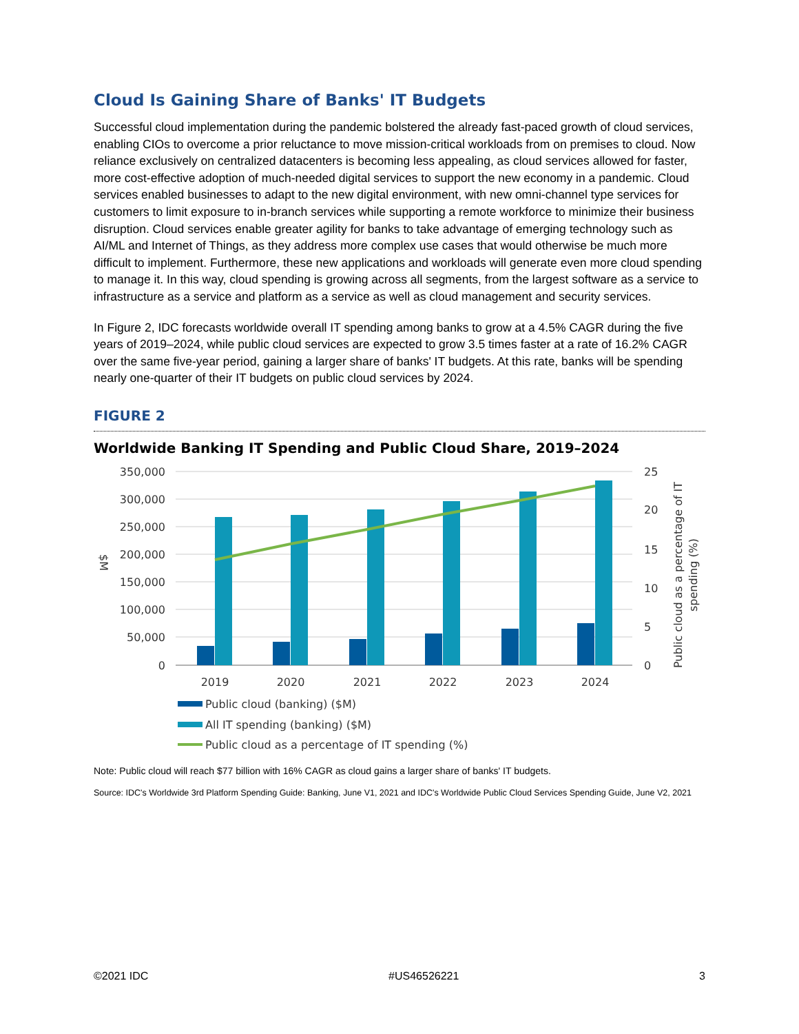Cloud Is Gaining Share of Banks' IT Budgets
Successful cloud implementation during the pandemic bolstered the already fast-paced growth of cloud services, enabling CIOs to overcome a prior reluctance to move mission-critical workloads from on premises to cloud. Now reliance exclusively on centralized datacenters is becoming less appealing, as cloud services allowed for faster, more cost-effective adoption of much-needed digital services to support the new economy in a pandemic. Cloud services enabled businesses to adapt to the new digital environment, with new omni-channel type services for customers to limit exposure to in-branch services while supporting a remote workforce to minimize their business disruption. Cloud services enable greater agility for banks to take advantage of emerging technology such as AI/ML and Internet of Things, as they address more complex use cases that would otherwise be much more difficult to implement. Furthermore, these new applications and workloads will generate even more cloud spending to manage it. In this way, cloud spending is growing across all segments, from the largest software as a service to infrastructure as a service and platform as a service as well as cloud management and security services.
In Figure 2, IDC forecasts worldwide overall IT spending among banks to grow at a 4.5% CAGR during the five years of 2019–2024, while public cloud services are expected to grow 3.5 times faster at a rate of 16.2% CAGR over the same five-year period, gaining a larger share of banks' IT budgets. At this rate, banks will be spending nearly one-quarter of their IT budgets on public cloud services by 2024.
FIGURE 2
Worldwide Banking IT Spending and Public Cloud Share, 2019–2024
350,000
300,000
250,000
200,000
150,000
100,000
50,000
0
25
20
15
10
5
0
$M
Public cloud as a percentage of IT
spending (%)
2019
2020
2021
2022
2023
2024
Public cloud (banking) ($M)
All IT spending (banking) ($M)
Public cloud as a percentage of IT spending (%)
Note: Public cloud will reach $77 billion with 16% CAGR as cloud gains a larger share of banks' IT budgets.
Source: IDC's Worldwide 3rd Platform Spending Guide: Banking, June V1, 2021 and IDC's Worldwide Public Cloud Services Spending Guide, June V2, 2021
©2021 IDC #US46526221 3